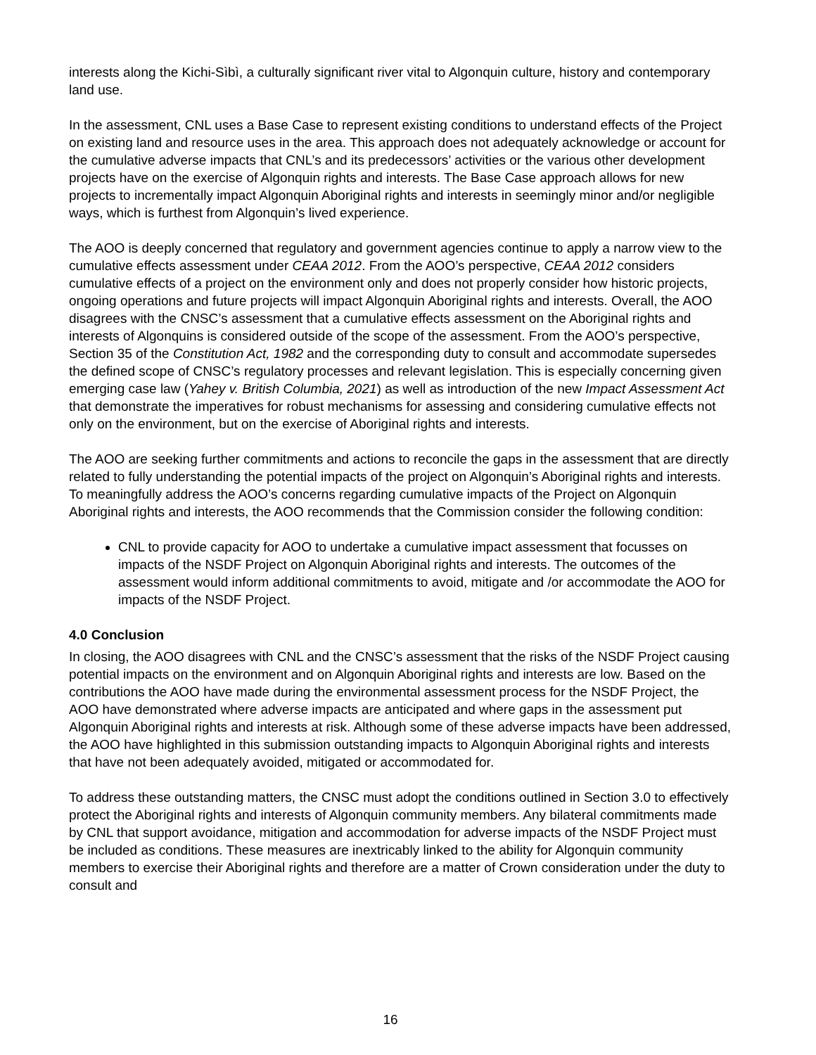interests along the Kichi-Sìbì, a culturally significant river vital to Algonquin culture, history and contemporary land use.
In the assessment, CNL uses a Base Case to represent existing conditions to understand effects of the Project on existing land and resource uses in the area. This approach does not adequately acknowledge or account for the cumulative adverse impacts that CNL’s and its predecessors’ activities or the various other development projects have on the exercise of Algonquin rights and interests. The Base Case approach allows for new projects to incrementally impact Algonquin Aboriginal rights and interests in seemingly minor and/or negligible ways, which is furthest from Algonquin’s lived experience.
The AOO is deeply concerned that regulatory and government agencies continue to apply a narrow view to the cumulative effects assessment under CEAA 2012. From the AOO’s perspective, CEAA 2012 considers cumulative effects of a project on the environment only and does not properly consider how historic projects, ongoing operations and future projects will impact Algonquin Aboriginal rights and interests. Overall, the AOO disagrees with the CNSC’s assessment that a cumulative effects assessment on the Aboriginal rights and interests of Algonquins is considered outside of the scope of the assessment. From the AOO’s perspective, Section 35 of the Constitution Act, 1982 and the corresponding duty to consult and accommodate supersedes the defined scope of CNSC’s regulatory processes and relevant legislation. This is especially concerning given emerging case law (Yahey v. British Columbia, 2021) as well as introduction of the new Impact Assessment Act that demonstrate the imperatives for robust mechanisms for assessing and considering cumulative effects not only on the environment, but on the exercise of Aboriginal rights and interests.
The AOO are seeking further commitments and actions to reconcile the gaps in the assessment that are directly related to fully understanding the potential impacts of the project on Algonquin’s Aboriginal rights and interests. To meaningfully address the AOO’s concerns regarding cumulative impacts of the Project on Algonquin Aboriginal rights and interests, the AOO recommends that the Commission consider the following condition:
CNL to provide capacity for AOO to undertake a cumulative impact assessment that focusses on impacts of the NSDF Project on Algonquin Aboriginal rights and interests. The outcomes of the assessment would inform additional commitments to avoid, mitigate and /or accommodate the AOO for impacts of the NSDF Project.
4.0 Conclusion
In closing, the AOO disagrees with CNL and the CNSC’s assessment that the risks of the NSDF Project causing potential impacts on the environment and on Algonquin Aboriginal rights and interests are low. Based on the contributions the AOO have made during the environmental assessment process for the NSDF Project, the AOO have demonstrated where adverse impacts are anticipated and where gaps in the assessment put Algonquin Aboriginal rights and interests at risk. Although some of these adverse impacts have been addressed, the AOO have highlighted in this submission outstanding impacts to Algonquin Aboriginal rights and interests that have not been adequately avoided, mitigated or accommodated for.
To address these outstanding matters, the CNSC must adopt the conditions outlined in Section 3.0 to effectively protect the Aboriginal rights and interests of Algonquin community members. Any bilateral commitments made by CNL that support avoidance, mitigation and accommodation for adverse impacts of the NSDF Project must be included as conditions. These measures are inextricably linked to the ability for Algonquin community members to exercise their Aboriginal rights and therefore are a matter of Crown consideration under the duty to consult and
16